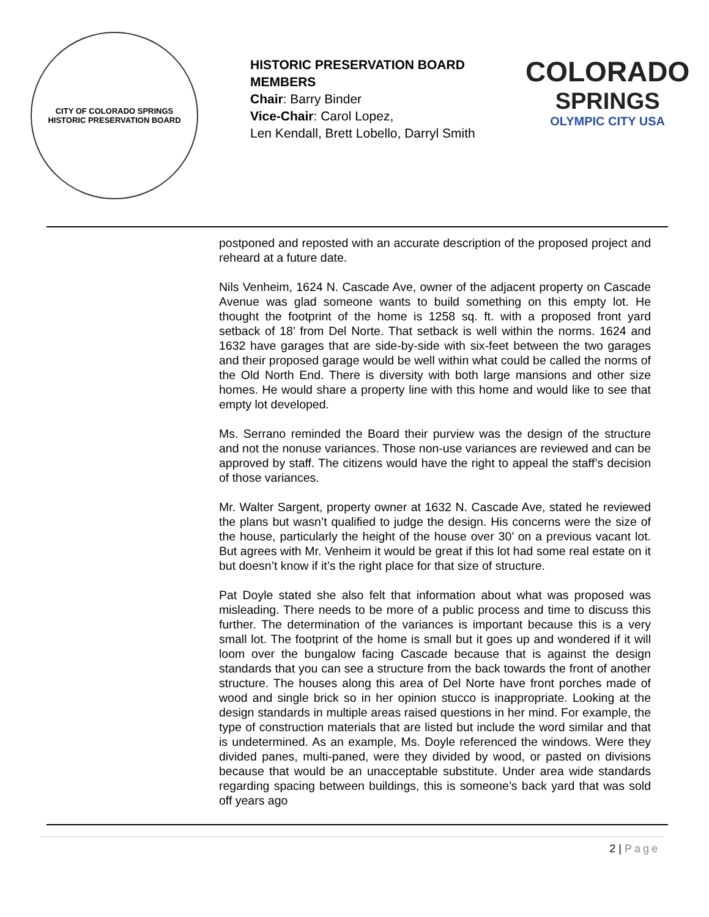CITY OF COLORADO SPRINGS
HISTORIC PRESERVATION BOARD
HISTORIC PRESERVATION BOARD MEMBERS
Chair: Barry Binder
Vice-Chair: Carol Lopez,
Len Kendall, Brett Lobello, Darryl Smith
COLORADO
SPRINGS
OLYMPIC CITY USA
postponed and reposted with an accurate description of the proposed project and reheard at a future date.
Nils Venheim, 1624 N. Cascade Ave, owner of the adjacent property on Cascade Avenue was glad someone wants to build something on this empty lot. He thought the footprint of the home is 1258 sq. ft. with a proposed front yard setback of 18’ from Del Norte. That setback is well within the norms. 1624 and 1632 have garages that are side-by-side with six-feet between the two garages and their proposed garage would be well within what could be called the norms of the Old North End. There is diversity with both large mansions and other size homes. He would share a property line with this home and would like to see that empty lot developed.
Ms. Serrano reminded the Board their purview was the design of the structure and not the nonuse variances. Those non-use variances are reviewed and can be approved by staff. The citizens would have the right to appeal the staff’s decision of those variances.
Mr. Walter Sargent, property owner at 1632 N. Cascade Ave, stated he reviewed the plans but wasn’t qualified to judge the design. His concerns were the size of the house, particularly the height of the house over 30’ on a previous vacant lot. But agrees with Mr. Venheim it would be great if this lot had some real estate on it but doesn’t know if it’s the right place for that size of structure.
Pat Doyle stated she also felt that information about what was proposed was misleading. There needs to be more of a public process and time to discuss this further. The determination of the variances is important because this is a very small lot. The footprint of the home is small but it goes up and wondered if it will loom over the bungalow facing Cascade because that is against the design standards that you can see a structure from the back towards the front of another structure. The houses along this area of Del Norte have front porches made of wood and single brick so in her opinion stucco is inappropriate. Looking at the design standards in multiple areas raised questions in her mind. For example, the type of construction materials that are listed but include the word similar and that is undetermined. As an example, Ms. Doyle referenced the windows. Were they divided panes, multi-paned, were they divided by wood, or pasted on divisions because that would be an unacceptable substitute. Under area wide standards regarding spacing between buildings, this is someone’s back yard that was sold off years ago
2 | Page